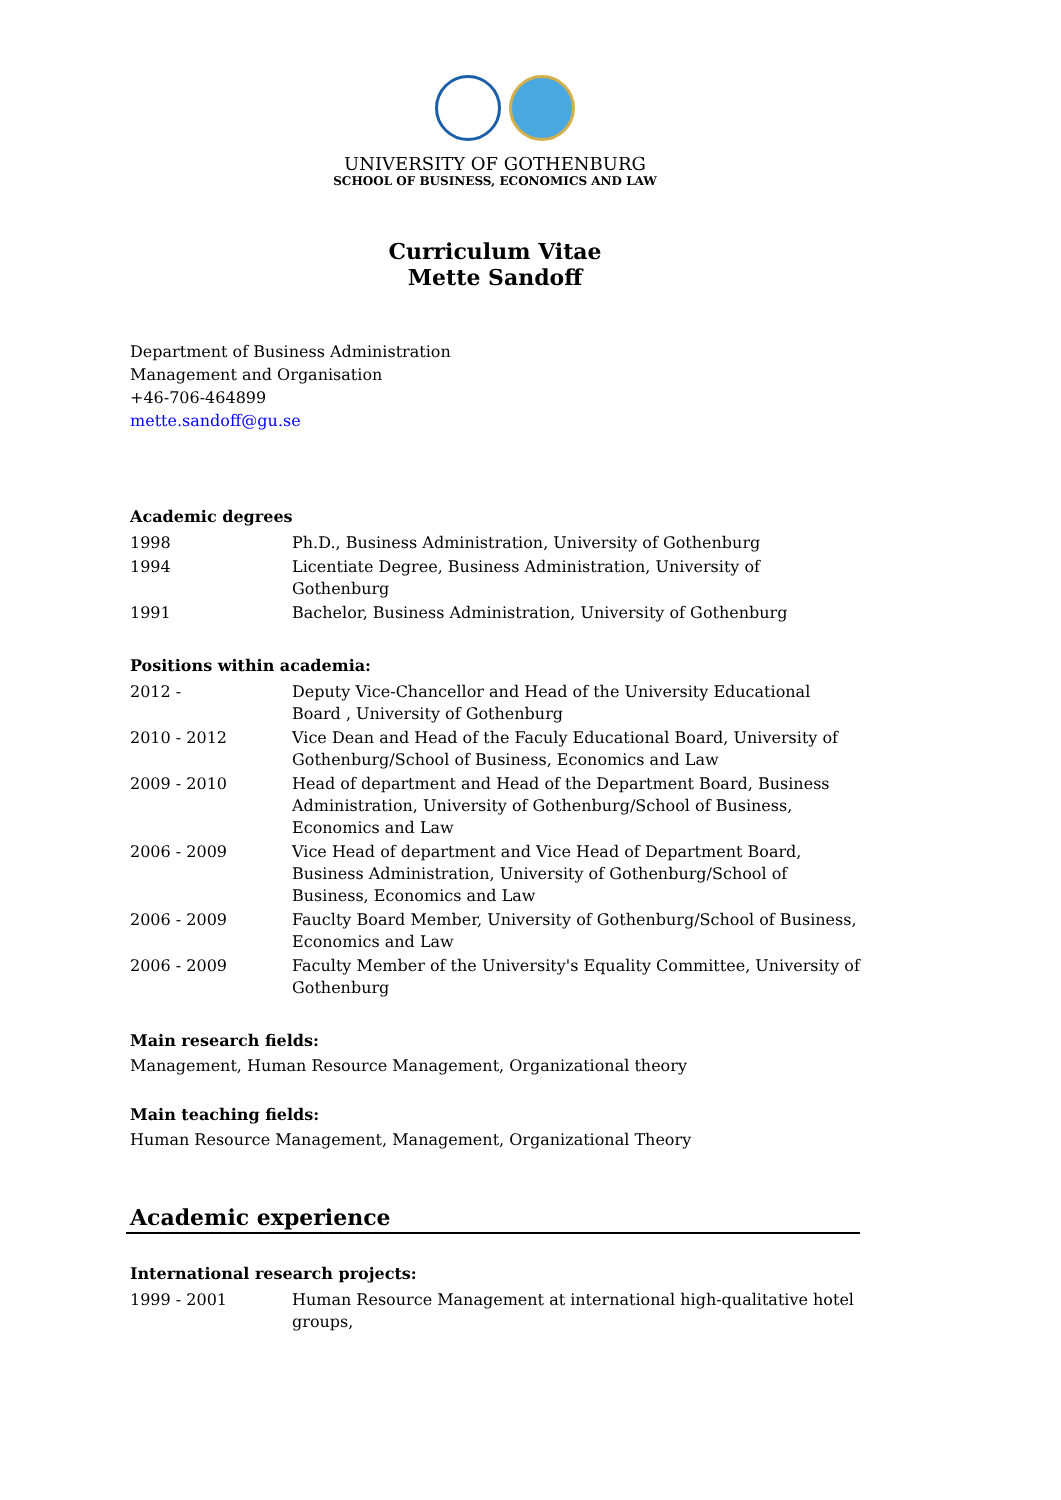UNIVERSITY OF GOTHENBURG
SCHOOL OF BUSINESS, ECONOMICS AND LAW
Curriculum Vitae
Mette Sandoff
Department of Business Administration
Management and Organisation
+46-706-464899
mette.sandoff@gu.se
Academic degrees
| 1998 | Ph.D., Business Administration, University of Gothenburg |
| 1994 | Licentiate Degree, Business Administration, University of Gothenburg |
| 1991 | Bachelor, Business Administration, University of Gothenburg |
Positions within academia:
| 2012 - | Deputy Vice-Chancellor and Head of the University Educational Board , University of Gothenburg |
| 2010 - 2012 | Vice Dean and Head of the Faculy Educational Board, University of Gothenburg/School of Business, Economics and Law |
| 2009 - 2010 | Head of department and Head of the Department Board, Business Administration, University of Gothenburg/School of Business, Economics and Law |
| 2006 - 2009 | Vice Head of department and Vice Head of Department Board, Business Administration, University of Gothenburg/School of Business, Economics and Law |
| 2006 - 2009 | Fauclty Board Member, University of Gothenburg/School of Business, Economics and Law |
| 2006 - 2009 | Faculty Member of the University's Equality Committee, University of Gothenburg |
Main research fields:
Management, Human Resource Management, Organizational theory
Main teaching fields:
Human Resource Management, Management, Organizational Theory
Academic experience
International research projects:
| 1999 - 2001 | Human Resource Management at international high-qualitative hotel groups, |